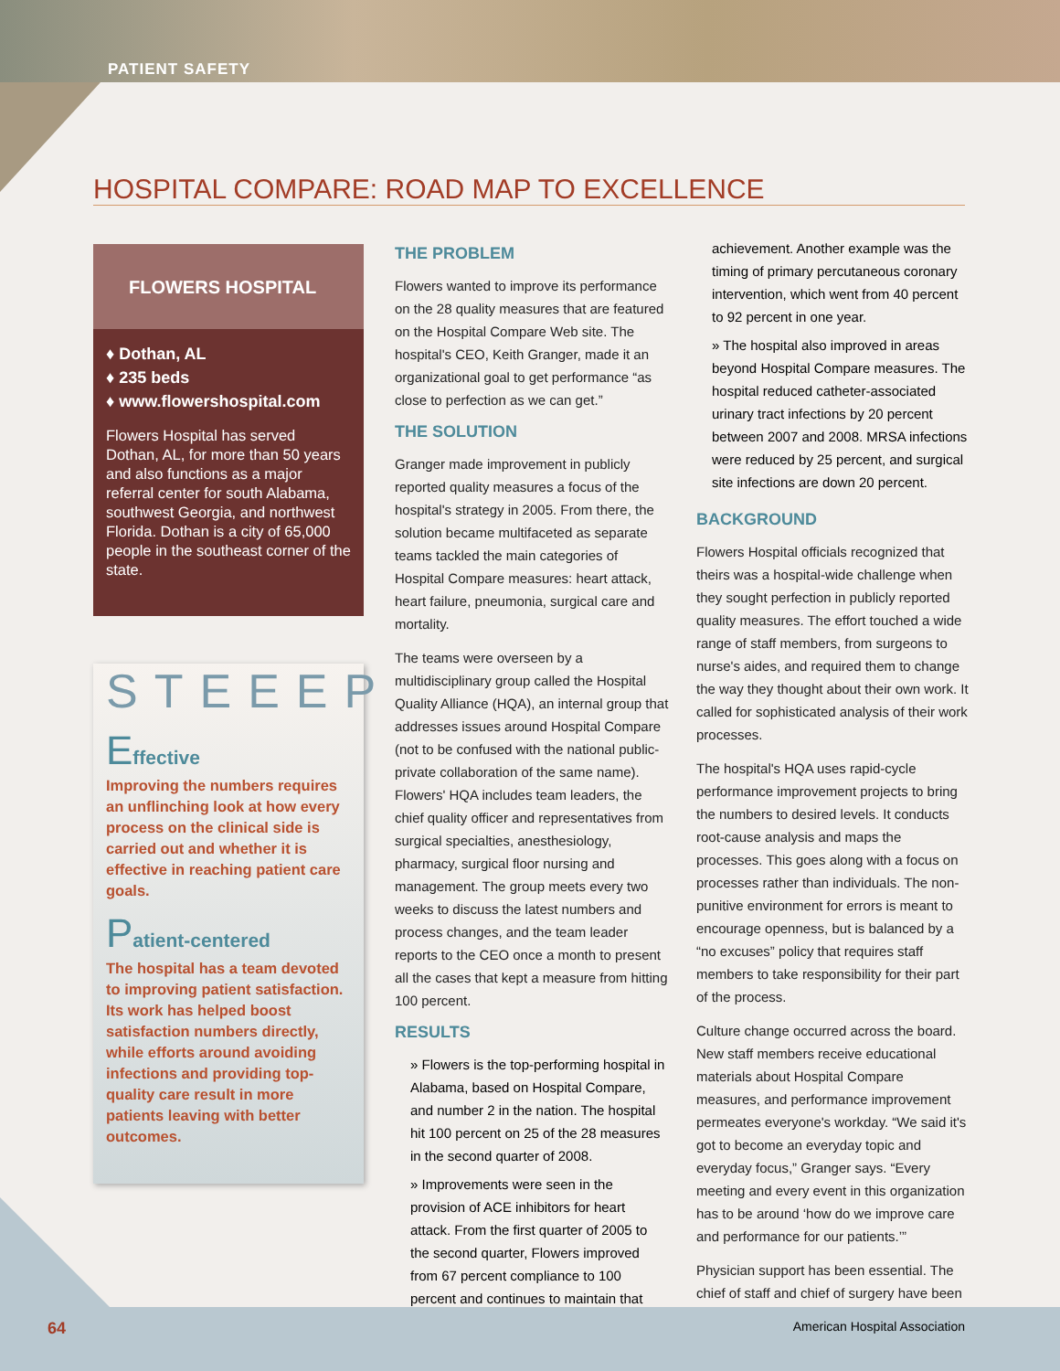PATIENT SAFETY
HOSPITAL COMPARE: ROAD MAP TO EXCELLENCE
FLOWERS HOSPITAL
♦ Dothan, AL
♦ 235 beds
♦ www.flowershospital.com
Flowers Hospital has served Dothan, AL, for more than 50 years and also functions as a major referral center for south Alabama, southwest Georgia, and northwest Florida. Dothan is a city of 65,000 people in the southeast corner of the state.
STEEEP
Effective
Improving the numbers requires an unflinching look at how every process on the clinical side is carried out and whether it is effective in reaching patient care goals.
Patient-centered
The hospital has a team devoted to improving patient satisfaction. Its work has helped boost satisfaction numbers directly, while efforts around avoiding infections and providing top-quality care result in more patients leaving with better outcomes.
THE PROBLEM
Flowers wanted to improve its performance on the 28 quality measures that are featured on the Hospital Compare Web site. The hospital's CEO, Keith Granger, made it an organizational goal to get performance “as close to perfection as we can get.”
THE SOLUTION
Granger made improvement in publicly reported quality measures a focus of the hospital's strategy in 2005. From there, the solution became multifaceted as separate teams tackled the main categories of Hospital Compare measures: heart attack, heart failure, pneumonia, surgical care and mortality.
The teams were overseen by a multidisciplinary group called the Hospital Quality Alliance (HQA), an internal group that addresses issues around Hospital Compare (not to be confused with the national public-private collaboration of the same name). Flowers' HQA includes team leaders, the chief quality officer and representatives from surgical specialties, anesthesiology, pharmacy, surgical floor nursing and management. The group meets every two weeks to discuss the latest numbers and process changes, and the team leader reports to the CEO once a month to present all the cases that kept a measure from hitting 100 percent.
RESULTS
» Flowers is the top-performing hospital in Alabama, based on Hospital Compare, and number 2 in the nation. The hospital hit 100 percent on 25 of the 28 measures in the second quarter of 2008.
» Improvements were seen in the provision of ACE inhibitors for heart attack. From the first quarter of 2005 to the second quarter, Flowers improved from 67 percent compliance to 100 percent and continues to maintain that
achievement. Another example was the timing of primary percutaneous coronary intervention, which went from 40 percent to 92 percent in one year.
» The hospital also improved in areas beyond Hospital Compare measures. The hospital reduced catheter-associated urinary tract infections by 20 percent between 2007 and 2008. MRSA infections were reduced by 25 percent, and surgical site infections are down 20 percent.
BACKGROUND
Flowers Hospital officials recognized that theirs was a hospital-wide challenge when they sought perfection in publicly reported quality measures. The effort touched a wide range of staff members, from surgeons to nurse's aides, and required them to change the way they thought about their own work. It called for sophisticated analysis of their work processes.
The hospital's HQA uses rapid-cycle performance improvement projects to bring the numbers to desired levels. It conducts root-cause analysis and maps the processes. This goes along with a focus on processes rather than individuals. The non-punitive environment for errors is meant to encourage openness, but is balanced by a “no excuses” policy that requires staff members to take responsibility for their part of the process.
Culture change occurred across the board. New staff members receive educational materials about Hospital Compare measures, and performance improvement permeates everyone's workday. “We said it's got to become an everyday topic and everyday focus,” Granger says. “Every meeting and every event in this organization has to be around ‘how do we improve care and performance for our patients.’”
Physician support has been essential. The chief of staff and chief of surgery have been
64 American Hospital Association